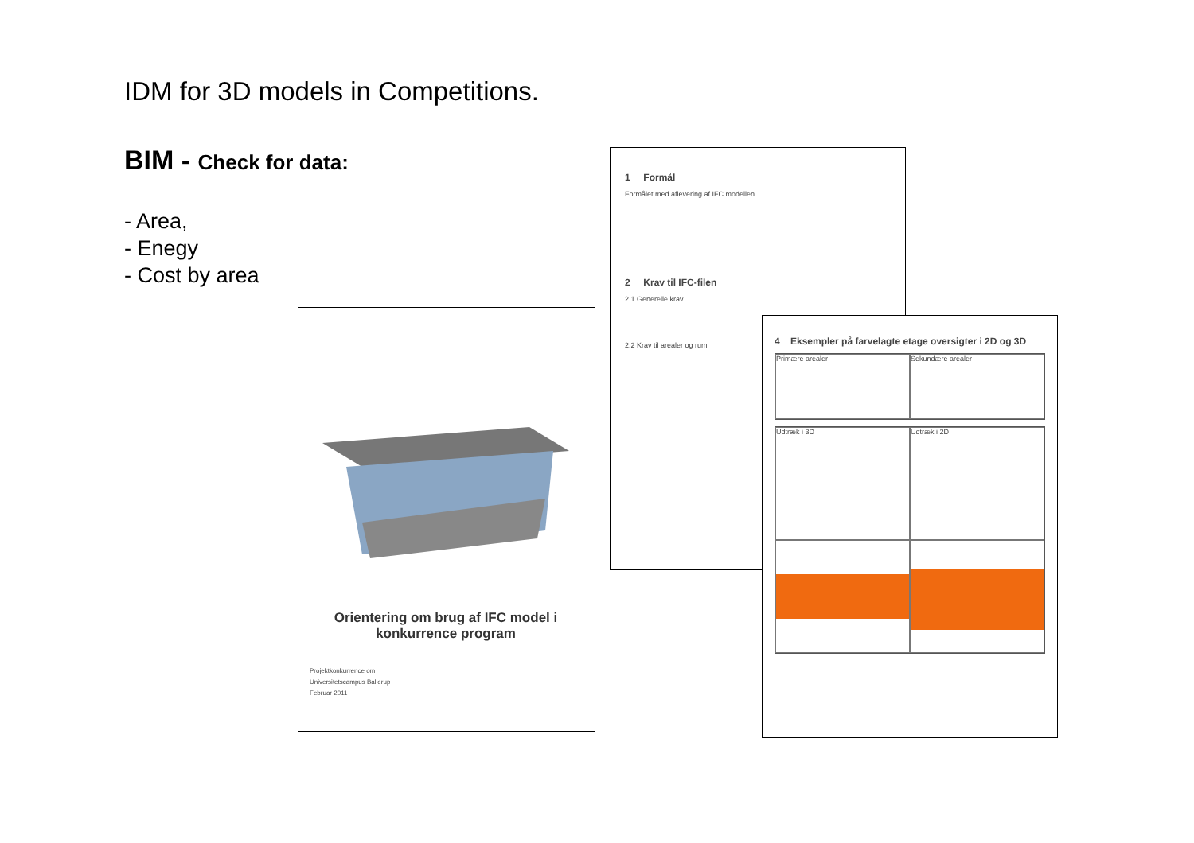IDM for 3D models in Competitions.
BIM - Check for data:
- Area,
- Enegy
- Cost by area
1 Formål
Formålet med aflevering af IFC modellen...
2 Krav til IFC-filen
2.1 Generelle krav
2.2 Krav til arealer og rum
Orientering om brug af IFC model i konkurrence program
Projektkonkurrence om
Universitetscampus Ballerup
Februar 2011
4 Eksempler på farvelagte etage oversigter i 2D og 3D
Primære arealer
Sekundære arealer
Udtræk i 3D
Udtræk i 2D